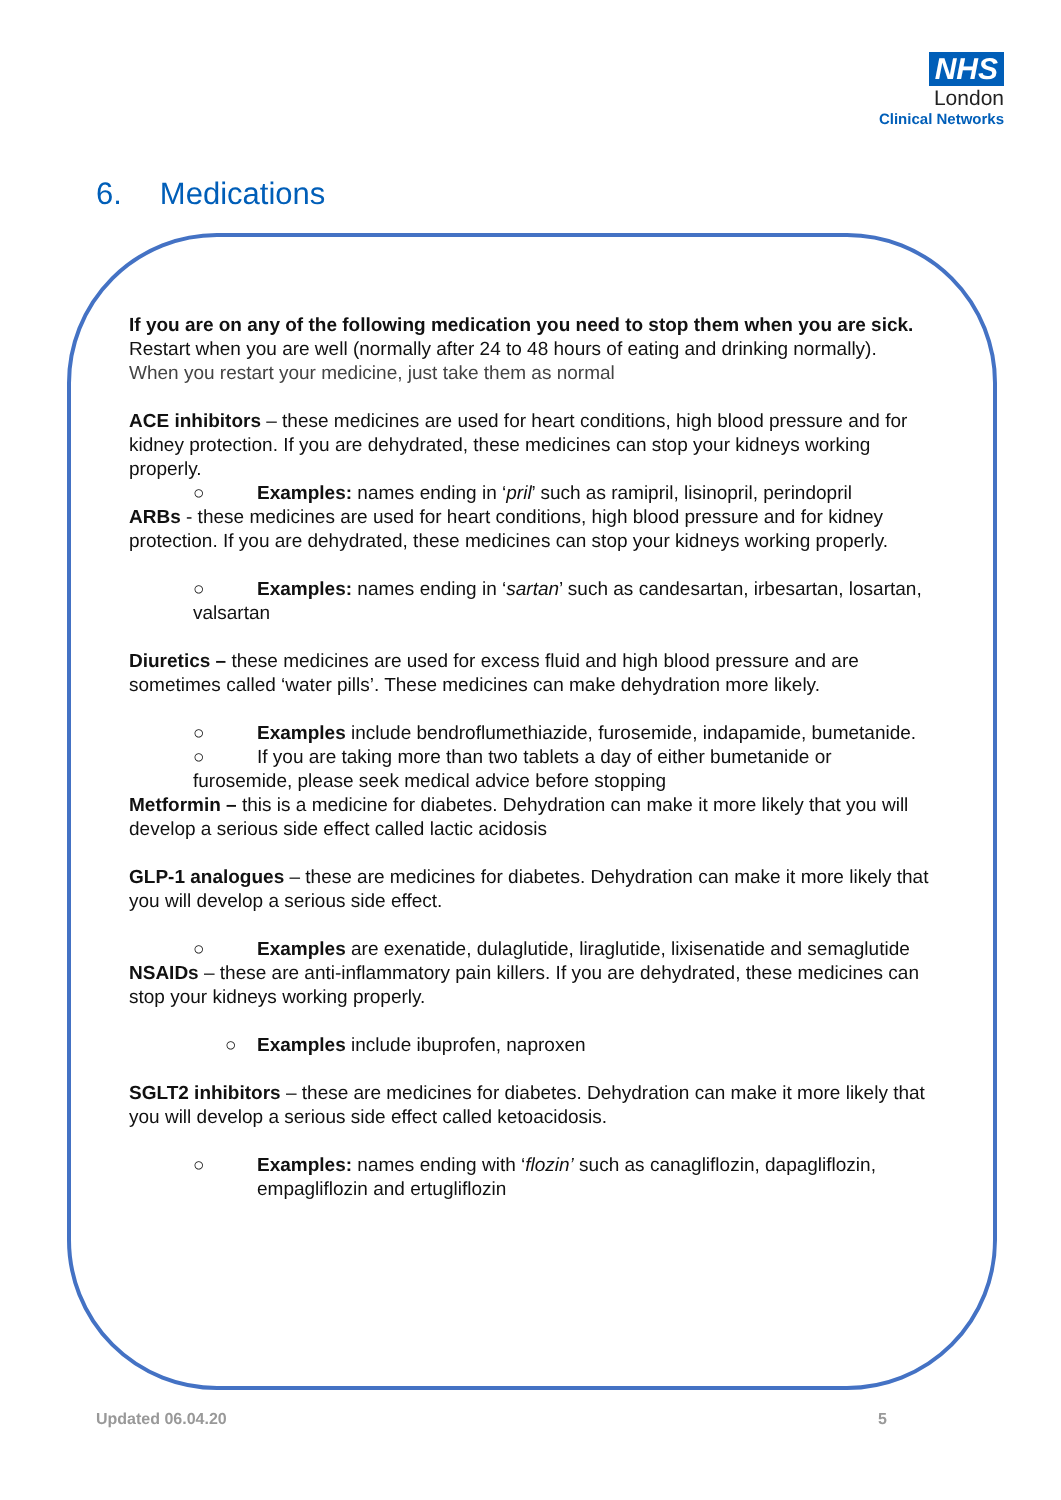NHS
London
Clinical Networks
6. Medications
If you are on any of the following medication you need to stop them when you are sick. Restart when you are well (normally after 24 to 48 hours of eating and drinking normally). When you restart your medicine, just take them as normal
ACE inhibitors – these medicines are used for heart conditions, high blood pressure and for kidney protection. If you are dehydrated, these medicines can stop your kidneys working properly.
○ Examples: names ending in ‘pril’ such as ramipril, lisinopril, perindopril
ARBs - these medicines are used for heart conditions, high blood pressure and for kidney protection. If you are dehydrated, these medicines can stop your kidneys working properly.
○ Examples: names ending in ‘sartan’ such as candesartan, irbesartan, losartan, valsartan
Diuretics – these medicines are used for excess fluid and high blood pressure and are sometimes called ‘water pills’. These medicines can make dehydration more likely.
○ Examples include bendroflumethiazide, furosemide, indapamide, bumetanide.
○ If you are taking more than two tablets a day of either bumetanide or furosemide, please seek medical advice before stopping
Metformin – this is a medicine for diabetes. Dehydration can make it more likely that you will develop a serious side effect called lactic acidosis
GLP-1 analogues – these are medicines for diabetes. Dehydration can make it more likely that you will develop a serious side effect.
○ Examples are exenatide, dulaglutide, liraglutide, lixisenatide and semaglutide
NSAIDs – these are anti-inflammatory pain killers. If you are dehydrated, these medicines can stop your kidneys working properly.
○ Examples include ibuprofen, naproxen
SGLT2 inhibitors – these are medicines for diabetes. Dehydration can make it more likely that you will develop a serious side effect called ketoacidosis.
○ Examples: names ending with ‘flozin’ such as canagliflozin, dapagliflozin, empagliflozin and ertugliflozin
Updated 06.04.20 5